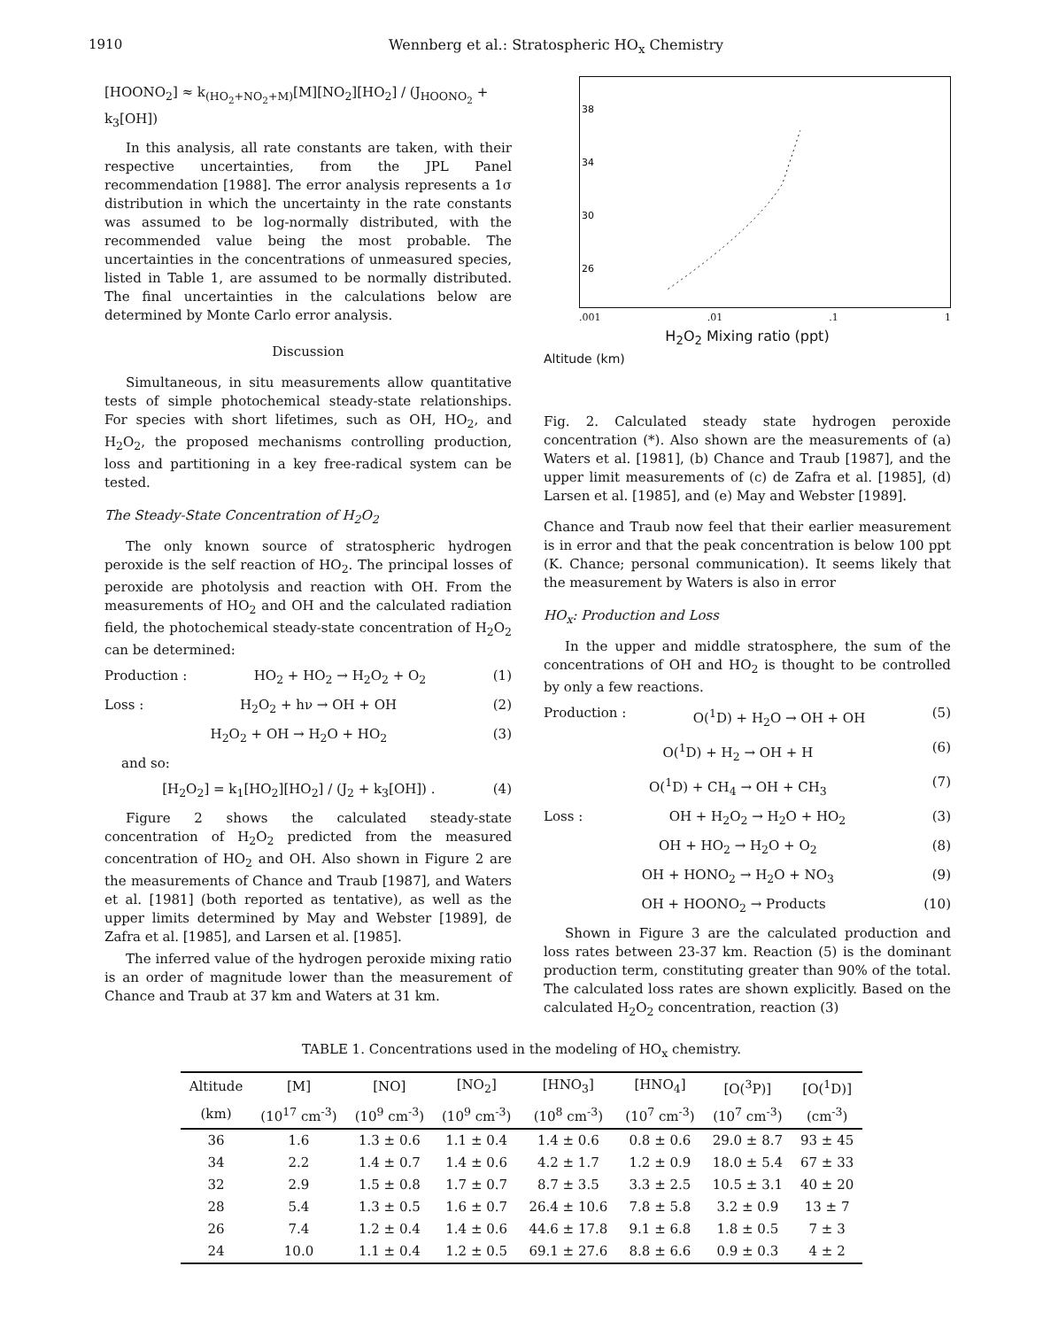1910 Wennberg et al.: Stratospheric HO<sub>x</sub> Chemistry
[HOONO<sub>2</sub>] ≈ k<sub>(HO<sub>2</sub>+NO<sub>2</sub>+M)</sub>[M][NO<sub>2</sub>][HO<sub>2</sub>] / (J<sub>HOONO<sub>2</sub></sub> + k<sub>3</sub>[OH])
In this analysis, all rate constants are taken, with their respective uncertainties, from the JPL Panel recommendation [1988]. The error analysis represents a 1σ distribution in which the uncertainty in the rate constants was assumed to be log-normally distributed, with the recommended value being the most probable. The uncertainties in the concentrations of unmeasured species, listed in Table 1, are assumed to be normally distributed. The final uncertainties in the calculations below are determined by Monte Carlo error analysis.
Discussion
Simultaneous, in situ measurements allow quantitative tests of simple photochemical steady-state relationships. For species with short lifetimes, such as OH, HO<sub>2</sub>, and H<sub>2</sub>O<sub>2</sub>, the proposed mechanisms controlling production, loss and partitioning in a key free-radical system can be tested.
The Steady-State Concentration of H<sub>2</sub>O<sub>2</sub>
The only known source of stratospheric hydrogen peroxide is the self reaction of HO<sub>2</sub>. The principal losses of peroxide are photolysis and reaction with OH. From the measurements of HO<sub>2</sub> and OH and the calculated radiation field, the photochemical steady-state concentration of H<sub>2</sub>O<sub>2</sub> can be determined:
Production : HO<sub>2</sub> + HO<sub>2</sub> → H<sub>2</sub>O<sub>2</sub> + O<sub>2</sub> (1)
Loss : H<sub>2</sub>O<sub>2</sub> + hν → OH + OH (2)
H<sub>2</sub>O<sub>2</sub> + OH → H<sub>2</sub>O + HO<sub>2</sub> (3)
and so:
[H<sub>2</sub>O<sub>2</sub>] = k<sub>1</sub>[HO<sub>2</sub>][HO<sub>2</sub>] / (J<sub>2</sub> + k<sub>3</sub>[OH]) . (4)
Figure 2 shows the calculated steady-state concentration of H<sub>2</sub>O<sub>2</sub> predicted from the measured concentration of HO<sub>2</sub> and OH. Also shown in Figure 2 are the measurements of Chance and Traub [1987], and Waters et al. [1981] (both reported as tentative), as well as the upper limits determined by May and Webster [1989], de Zafra et al. [1985], and Larsen et al. [1985].
The inferred value of the hydrogen peroxide mixing ratio is an order of magnitude lower than the measurement of Chance and Traub at 37 km and Waters at 31 km.
38
34
30
26
.001.01.1 1
H<sub>2</sub>O<sub>2</sub> Mixing ratio (ppt)
Altitude (km)
Fig. 2. Calculated steady state hydrogen peroxide concentration (*). Also shown are the measurements of (a) Waters et al. [1981], (b) Chance and Traub [1987], and the upper limit measurements of (c) de Zafra et al. [1985], (d) Larsen et al. [1985], and (e) May and Webster [1989].
Chance and Traub now feel that their earlier measurement is in error and that the peak concentration is below 100 ppt (K. Chance; personal communication). It seems likely that the measurement by Waters is also in error
HO<sub>x</sub>: Production and Loss
In the upper and middle stratosphere, the sum of the concentrations of OH and HO<sub>2</sub> is thought to be controlled by only a few reactions.
Production : O(<sup>1</sup>D) + H<sub>2</sub>O → OH + OH (5)
O(<sup>1</sup>D) + H<sub>2</sub> → OH + H (6)
O(<sup>1</sup>D) + CH<sub>4</sub> → OH + CH<sub>3</sub> (7)
Loss : OH + H<sub>2</sub>O<sub>2</sub> → H<sub>2</sub>O + HO<sub>2</sub> (3)
OH + HO<sub>2</sub> → H<sub>2</sub>O + O<sub>2</sub> (8)
OH + HONO<sub>2</sub> → H<sub>2</sub>O + NO<sub>3</sub> (9)
OH + HOONO<sub>2</sub> → Products (10)
Shown in Figure 3 are the calculated production and loss rates between 23-37 km. Reaction (5) is the dominant production term, constituting greater than 90% of the total. The calculated loss rates are shown explicitly. Based on the calculated H<sub>2</sub>O<sub>2</sub> concentration, reaction (3)
TABLE 1. Concentrations used in the modeling of HO<sub>x</sub> chemistry.
| Altitude | [M] | [NO] | [NO<sub>2</sub>] | [HNO<sub>3</sub>] | [HNO<sub>4</sub>] | [O(<sup>3</sup>P)] | [O(<sup>1</sup>D)] |
| --- | --- | --- | --- | --- | --- | --- | --- |
| (km) | (10<sup>17</sup> cm<sup>-3</sup>) | (10<sup>9</sup> cm<sup>-3</sup>) | (10<sup>9</sup> cm<sup>-3</sup>) | (10<sup>8</sup> cm<sup>-3</sup>) | (10<sup>7</sup> cm<sup>-3</sup>) | (10<sup>7</sup> cm<sup>-3</sup>) | (cm<sup>-3</sup>) |
| 36 | 1.6 | 1.3 ± 0.6 | 1.1 ± 0.4 | 1.4 ± 0.6 | 0.8 ± 0.6 | 29.0 ± 8.7 | 93 ± 45 |
| 34 | 2.2 | 1.4 ± 0.7 | 1.4 ± 0.6 | 4.2 ± 1.7 | 1.2 ± 0.9 | 18.0 ± 5.4 | 67 ± 33 |
| 32 | 2.9 | 1.5 ± 0.8 | 1.7 ± 0.7 | 8.7 ± 3.5 | 3.3 ± 2.5 | 10.5 ± 3.1 | 40 ± 20 |
| 28 | 5.4 | 1.3 ± 0.5 | 1.6 ± 0.7 | 26.4 ± 10.6 | 7.8 ± 5.8 | 3.2 ± 0.9 | 13 ± 7 |
| 26 | 7.4 | 1.2 ± 0.4 | 1.4 ± 0.6 | 44.6 ± 17.8 | 9.1 ± 6.8 | 1.8 ± 0.5 | 7 ± 3 |
| 24 | 10.0 | 1.1 ± 0.4 | 1.2 ± 0.5 | 69.1 ± 27.6 | 8.8 ± 6.6 | 0.9 ± 0.3 | 4 ± 2 |